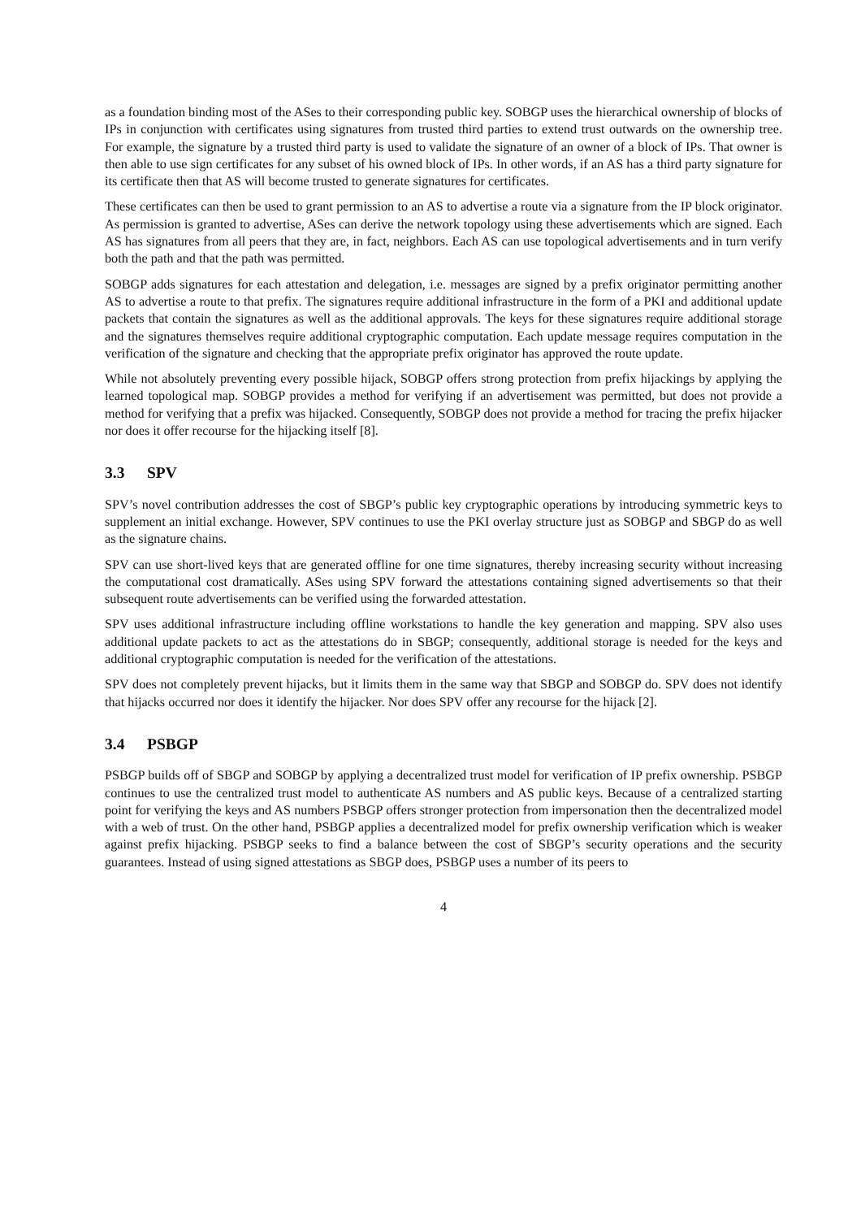as a foundation binding most of the ASes to their corresponding public key. SOBGP uses the hierarchical ownership of blocks of IPs in conjunction with certificates using signatures from trusted third parties to extend trust outwards on the ownership tree. For example, the signature by a trusted third party is used to validate the signature of an owner of a block of IPs. That owner is then able to use sign certificates for any subset of his owned block of IPs. In other words, if an AS has a third party signature for its certificate then that AS will become trusted to generate signatures for certificates.
These certificates can then be used to grant permission to an AS to advertise a route via a signature from the IP block originator. As permission is granted to advertise, ASes can derive the network topology using these advertisements which are signed. Each AS has signatures from all peers that they are, in fact, neighbors. Each AS can use topological advertisements and in turn verify both the path and that the path was permitted.
SOBGP adds signatures for each attestation and delegation, i.e. messages are signed by a prefix originator permitting another AS to advertise a route to that prefix. The signatures require additional infrastructure in the form of a PKI and additional update packets that contain the signatures as well as the additional approvals. The keys for these signatures require additional storage and the signatures themselves require additional cryptographic computation. Each update message requires computation in the verification of the signature and checking that the appropriate prefix originator has approved the route update.
While not absolutely preventing every possible hijack, SOBGP offers strong protection from prefix hijackings by applying the learned topological map. SOBGP provides a method for verifying if an advertisement was permitted, but does not provide a method for verifying that a prefix was hijacked. Consequently, SOBGP does not provide a method for tracing the prefix hijacker nor does it offer recourse for the hijacking itself [8].
3.3 SPV
SPV’s novel contribution addresses the cost of SBGP’s public key cryptographic operations by introducing symmetric keys to supplement an initial exchange. However, SPV continues to use the PKI overlay structure just as SOBGP and SBGP do as well as the signature chains.
SPV can use short-lived keys that are generated offline for one time signatures, thereby increasing security without increasing the computational cost dramatically. ASes using SPV forward the attestations containing signed advertisements so that their subsequent route advertisements can be verified using the forwarded attestation.
SPV uses additional infrastructure including offline workstations to handle the key generation and mapping. SPV also uses additional update packets to act as the attestations do in SBGP; consequently, additional storage is needed for the keys and additional cryptographic computation is needed for the verification of the attestations.
SPV does not completely prevent hijacks, but it limits them in the same way that SBGP and SOBGP do. SPV does not identify that hijacks occurred nor does it identify the hijacker. Nor does SPV offer any recourse for the hijack [2].
3.4 PSBGP
PSBGP builds off of SBGP and SOBGP by applying a decentralized trust model for verification of IP prefix ownership. PSBGP continues to use the centralized trust model to authenticate AS numbers and AS public keys. Because of a centralized starting point for verifying the keys and AS numbers PSBGP offers stronger protection from impersonation then the decentralized model with a web of trust. On the other hand, PSBGP applies a decentralized model for prefix ownership verification which is weaker against prefix hijacking. PSBGP seeks to find a balance between the cost of SBGP’s security operations and the security guarantees. Instead of using signed attestations as SBGP does, PSBGP uses a number of its peers to
4